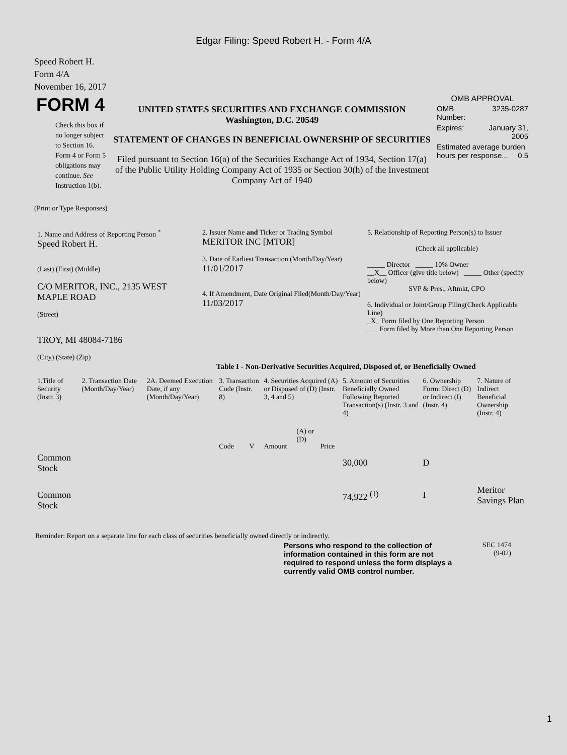Edgar Filing: Speed Robert H. - Form 4/A
Speed Robert H.
Form 4/A
November 16, 2017
| FORM 4 Check this box if no longer subject to Section 16. Form 4 or Form 5 obligations may continue. See Instruction 1(b). | UNITED STATES SECURITIES AND EXCHANGE COMMISSION Washington, D.C. 20549 STATEMENT OF CHANGES IN BENEFICIAL OWNERSHIP OF SECURITIES Filed pursuant to Section 16(a) of the Securities Exchange Act of 1934, Section 17(a) of the Public Utility Holding Company Act of 1935 or Section 30(h) of the Investment Company Act of 1940 | OMB APPROVAL / OMB Number: / 3235-0287 / / Expires: / January 31, 2005 / / Estimated average burden hours per response... 0.5 / / |
(Print or Type Responses)
| 1. Name and Address of Reporting Person <sup>*</sup> Speed Robert H. (Last) (First) (Middle) C/O MERITOR, INC., 2135 WEST MAPLE ROAD (Street) TROY, MI 48084-7186 (City) (State) (Zip) | 2. Issuer Name and Ticker or Trading Symbol MERITOR INC [MTOR] 3. Date of Earliest Transaction (Month/Day/Year) 11/01/2017 4. If Amendment, Date Original Filed(Month/Day/Year) 11/03/2017 | 5. Relationship of Reporting Person(s) to Issuer (Check all applicable) _____ Director _____ 10% Owner __X__ Officer (give title below) _____ Other (specify below) SVP & Pres., Aftmkt, CPO 6. Individual or Joint/Group Filing(Check Applicable Line) _X_ Form filed by One Reporting Person ___ Form filed by More than One Reporting Person |
Table I - Non-Derivative Securities Acquired, Disposed of, or Beneficially Owned
| 1.Title of Security (Instr. 3) | 2. Transaction Date (Month/Day/Year) | 2A. Deemed Execution Date, if any (Month/Day/Year) | 3. Transaction Code (Instr. 8) | | 4. Securities Acquired (A) or Disposed of (D) (Instr. 3, 4 and 5) | | | 5. Amount of Securities Beneficially Owned Following Reported Transaction(s) (Instr. 3 and 4) | 6. Ownership Form: Direct (D) or Indirect (I) (Instr. 4) | 7. Nature of Indirect Beneficial Ownership (Instr. 4) |
| --- | --- | --- | --- | --- | --- | --- | --- | --- | --- | --- |
| | | | Code | V | Amount | (A) or (D) | Price | | | |
| Common Stock | | | | | | | | 30,000 | D | |
| Common Stock | | | | | | | | 74,922 <sup>(1)</sup> | I | Meritor Savings Plan |
Reminder: Report on a separate line for each class of securities beneficially owned directly or indirectly.
| Persons who respond to the collection of information contained in this form are not required to respond unless the form displays a currently valid OMB control number. | SEC 1474 (9-02) |
1